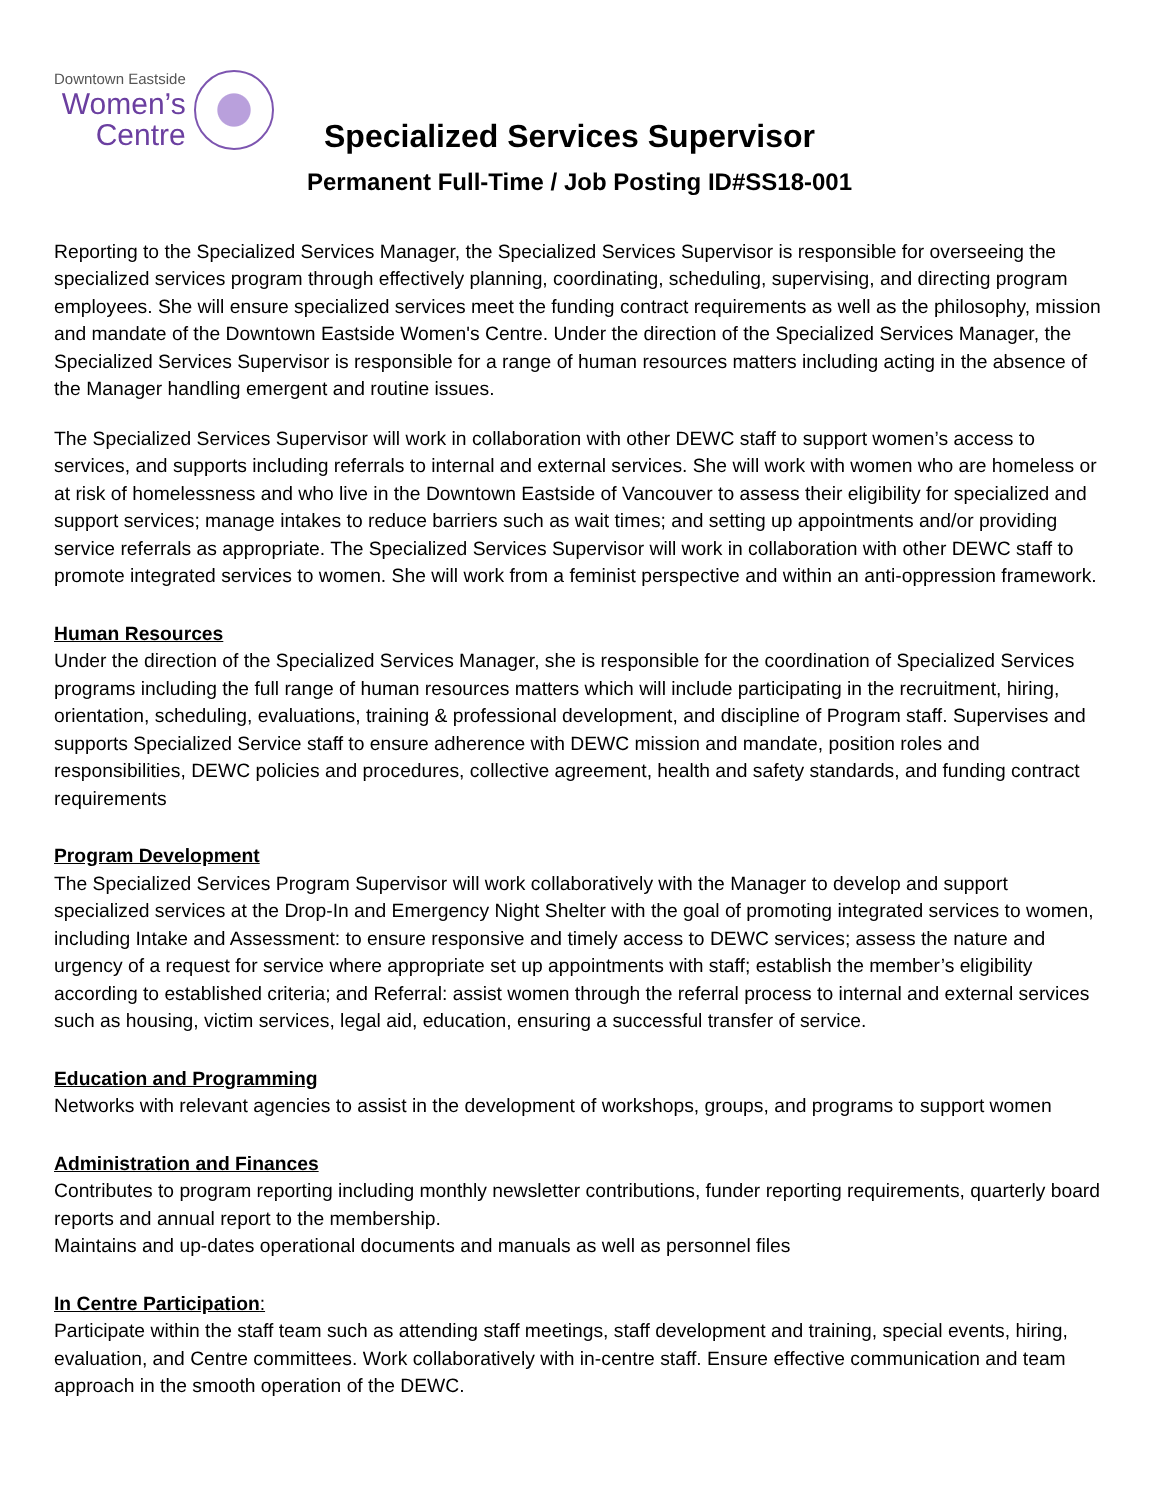Downtown Eastside
Women’s
Centre
Specialized Services Supervisor
Permanent Full-Time / Job Posting ID#SS18-001
Reporting to the Specialized Services Manager, the Specialized Services Supervisor is responsible for overseeing the specialized services program through effectively planning, coordinating, scheduling, supervising, and directing program employees. She will ensure specialized services meet the funding contract requirements as well as the philosophy, mission and mandate of the Downtown Eastside Women's Centre. Under the direction of the Specialized Services Manager, the Specialized Services Supervisor is responsible for a range of human resources matters including acting in the absence of the Manager handling emergent and routine issues.
The Specialized Services Supervisor will work in collaboration with other DEWC staff to support women’s access to services, and supports including referrals to internal and external services. She will work with women who are homeless or at risk of homelessness and who live in the Downtown Eastside of Vancouver to assess their eligibility for specialized and support services; manage intakes to reduce barriers such as wait times; and setting up appointments and/or providing service referrals as appropriate. The Specialized Services Supervisor will work in collaboration with other DEWC staff to promote integrated services to women. She will work from a feminist perspective and within an anti-oppression framework.
Human Resources
Under the direction of the Specialized Services Manager, she is responsible for the coordination of Specialized Services programs including the full range of human resources matters which will include participating in the recruitment, hiring, orientation, scheduling, evaluations, training & professional development, and discipline of Program staff. Supervises and supports Specialized Service staff to ensure adherence with DEWC mission and mandate, position roles and responsibilities, DEWC policies and procedures, collective agreement, health and safety standards, and funding contract requirements
Program Development
The Specialized Services Program Supervisor will work collaboratively with the Manager to develop and support specialized services at the Drop-In and Emergency Night Shelter with the goal of promoting integrated services to women, including Intake and Assessment: to ensure responsive and timely access to DEWC services; assess the nature and urgency of a request for service where appropriate set up appointments with staff; establish the member’s eligibility according to established criteria; and Referral: assist women through the referral process to internal and external services such as housing, victim services, legal aid, education, ensuring a successful transfer of service.
Education and Programming
Networks with relevant agencies to assist in the development of workshops, groups, and programs to support women
Administration and Finances
Contributes to program reporting including monthly newsletter contributions, funder reporting requirements, quarterly board reports and annual report to the membership.
Maintains and up-dates operational documents and manuals as well as personnel files
In Centre Participation:
Participate within the staff team such as attending staff meetings, staff development and training, special events, hiring, evaluation, and Centre committees. Work collaboratively with in-centre staff. Ensure effective communication and team approach in the smooth operation of the DEWC.